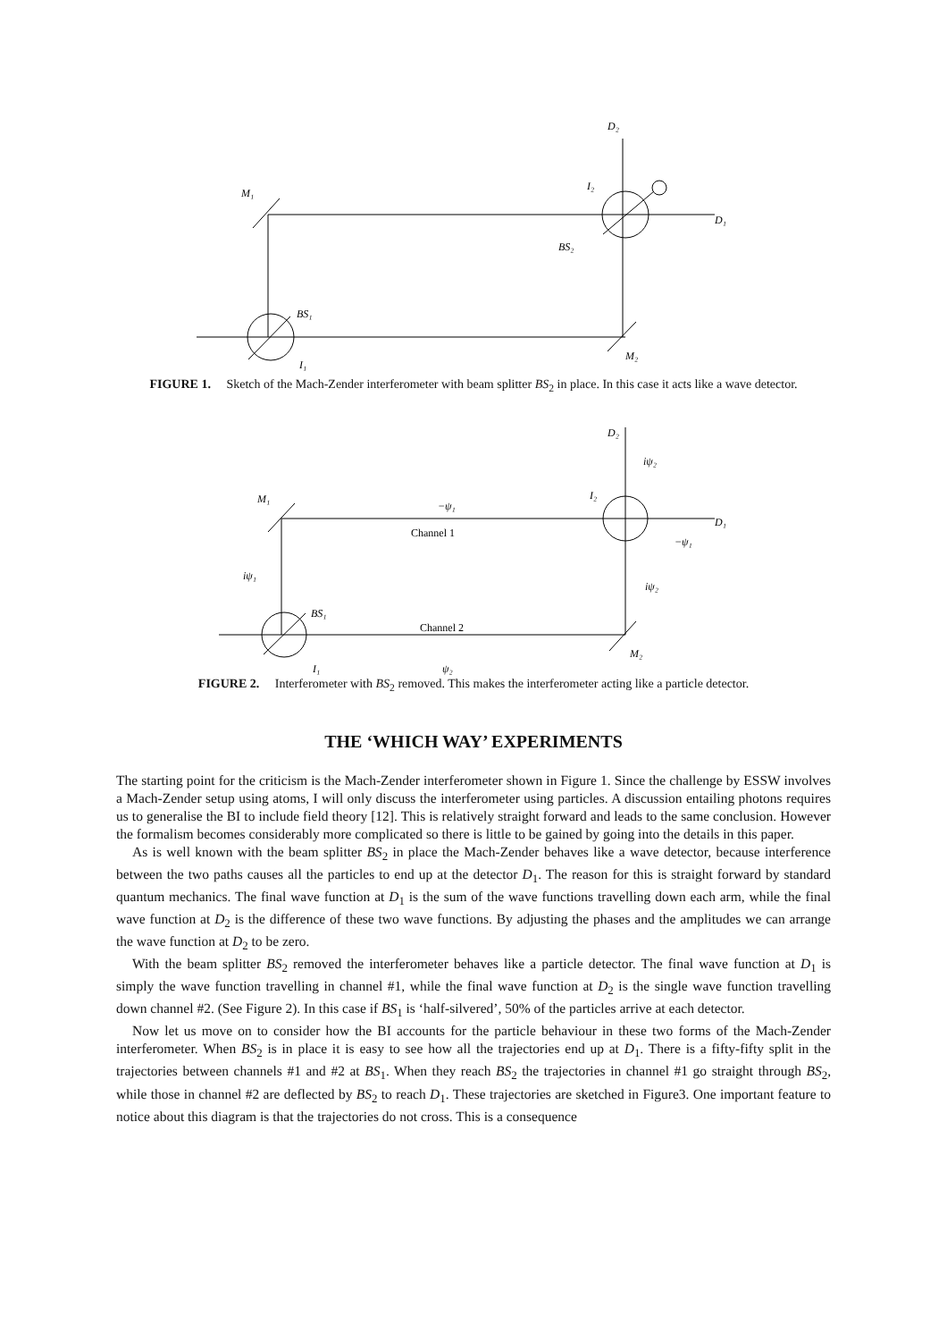D₂
M₁
I₂
D₁
BS₂
BS₁
M₂
I₁
FIGURE 1. Sketch of the Mach-Zender interferometer with beam splitter BS<sub>2</sub> in place. In this case it acts like a wave detector.
D₂
iψ₂
M₁
−ψ₁
I₂
D₁
Channel 1
−ψ₁
iψ₁
iψ₂
BS₁
Channel 2
M₂
I₁
ψ₂
FIGURE 2. Interferometer with BS<sub>2</sub> removed. This makes the interferometer acting like a particle detector.
THE ‘WHICH WAY’ EXPERIMENTS
The starting point for the criticism is the Mach-Zender interferometer shown in Figure 1. Since the challenge by ESSW involves a Mach-Zender setup using atoms, I will only discuss the interferometer using particles. A discussion entailing photons requires us to generalise the BI to include field theory [12]. This is relatively straight forward and leads to the same conclusion. However the formalism becomes considerably more complicated so there is little to be gained by going into the details in this paper.
As is well known with the beam splitter BS<sub>2</sub> in place the Mach-Zender behaves like a wave detector, because interference between the two paths causes all the particles to end up at the detector D<sub>1</sub>. The reason for this is straight forward by standard quantum mechanics. The final wave function at D<sub>1</sub> is the sum of the wave functions travelling down each arm, while the final wave function at D<sub>2</sub> is the difference of these two wave functions. By adjusting the phases and the amplitudes we can arrange the wave function at D<sub>2</sub> to be zero.
With the beam splitter BS<sub>2</sub> removed the interferometer behaves like a particle detector. The final wave function at D<sub>1</sub> is simply the wave function travelling in channel #1, while the final wave function at D<sub>2</sub> is the single wave function travelling down channel #2. (See Figure 2). In this case if BS<sub>1</sub> is ‘half-silvered’, 50% of the particles arrive at each detector.
Now let us move on to consider how the BI accounts for the particle behaviour in these two forms of the Mach-Zender interferometer. When BS<sub>2</sub> is in place it is easy to see how all the trajectories end up at D<sub>1</sub>. There is a fifty-fifty split in the trajectories between channels #1 and #2 at BS<sub>1</sub>. When they reach BS<sub>2</sub> the trajectories in channel #1 go straight through BS<sub>2</sub>, while those in channel #2 are deflected by BS<sub>2</sub> to reach D<sub>1</sub>. These trajectories are sketched in Figure3. One important feature to notice about this diagram is that the trajectories do not cross. This is a consequence